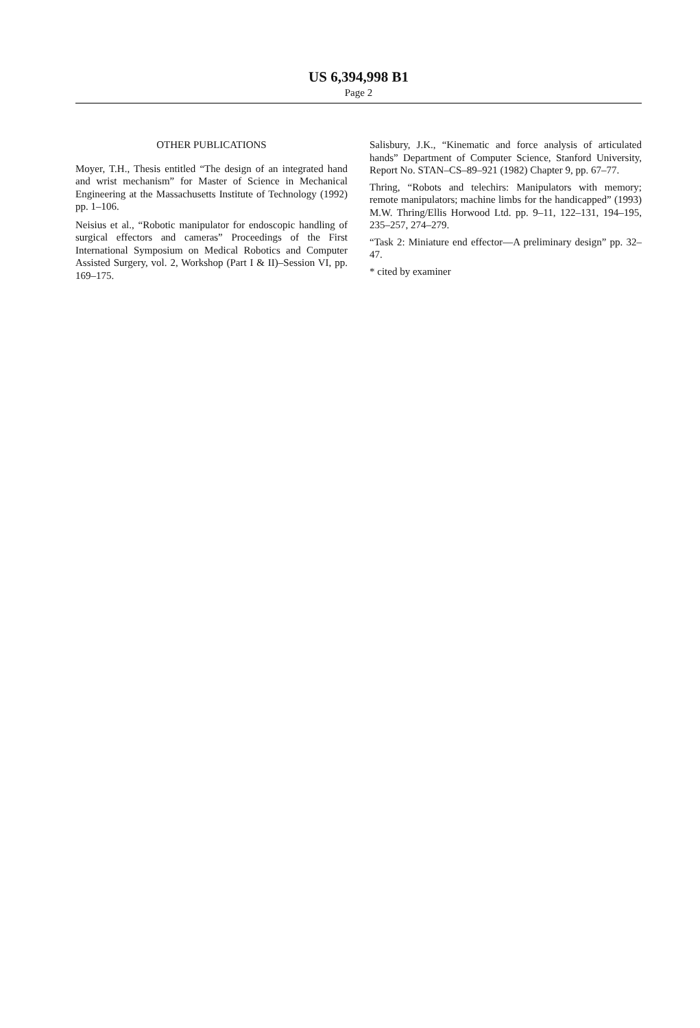US 6,394,998 B1
Page 2
OTHER PUBLICATIONS
Moyer, T.H., Thesis entitled “The design of an integrated hand and wrist mechanism” for Master of Science in Mechanical Engineering at the Massachusetts Institute of Technology (1992) pp. 1–106.
Neisius et al., “Robotic manipulator for endoscopic handling of surgical effectors and cameras” Proceedings of the First International Symposium on Medical Robotics and Computer Assisted Surgery, vol. 2, Workshop (Part I & II)–Session VI, pp. 169–175.
Salisbury, J.K., “Kinematic and force analysis of articulated hands” Department of Computer Science, Stanford University, Report No. STAN–CS–89–921 (1982) Chapter 9, pp. 67–77.
Thring, “Robots and telechirs: Manipulators with memory; remote manipulators; machine limbs for the handicapped” (1993) M.W. Thring/Ellis Horwood Ltd. pp. 9–11, 122–131, 194–195, 235–257, 274–279.
“Task 2: Miniature end effector—A preliminary design” pp. 32–47.
* cited by examiner